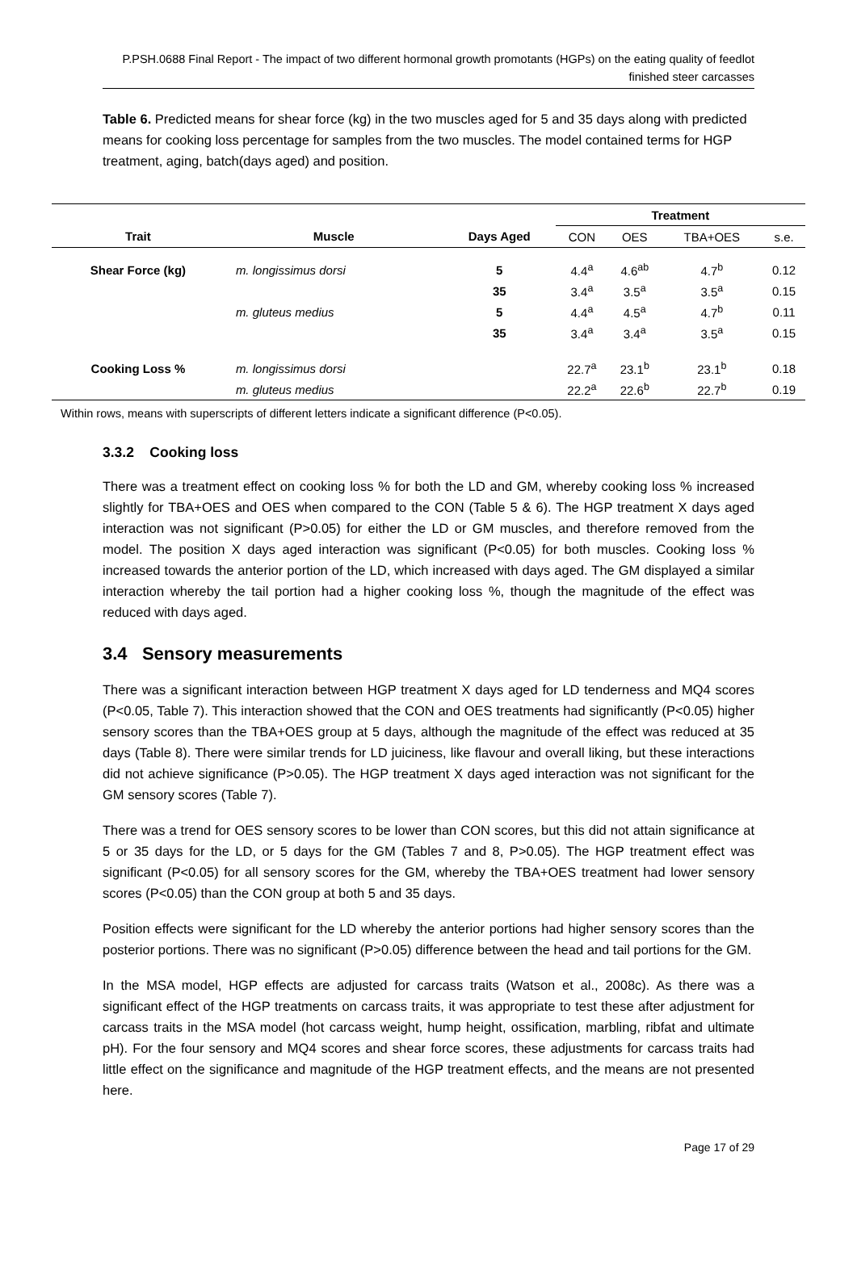P.PSH.0688 Final Report - The impact of two different hormonal growth promotants (HGPs) on the eating quality of feedlot finished steer carcasses
Table 6. Predicted means for shear force (kg) in the two muscles aged for 5 and 35 days along with predicted means for cooking loss percentage for samples from the two muscles. The model contained terms for HGP treatment, aging, batch(days aged) and position.
| | | | Treatment | | | |
| --- | --- | --- | --- | --- | --- | --- |
| Trait | Muscle | Days Aged | CON | OES | TBA+OES | s.e. |
| Shear Force (kg) | m. longissimus dorsi | 5 | 4.4<sup>a</sup> | 4.6<sup>ab</sup> | 4.7<sup>b</sup> | 0.12 |
| | | 35 | 3.4<sup>a</sup> | 3.5<sup>a</sup> | 3.5<sup>a</sup> | 0.15 |
| | m. gluteus medius | 5 | 4.4<sup>a</sup> | 4.5<sup>a</sup> | 4.7<sup>b</sup> | 0.11 |
| | | 35 | 3.4<sup>a</sup> | 3.4<sup>a</sup> | 3.5<sup>a</sup> | 0.15 |
| Cooking Loss % | m. longissimus dorsi | | 22.7<sup>a</sup> | 23.1<sup>b</sup> | 23.1<sup>b</sup> | 0.18 |
| | m. gluteus medius | | 22.2<sup>a</sup> | 22.6<sup>b</sup> | 22.7<sup>b</sup> | 0.19 |
Within rows, means with superscripts of different letters indicate a significant difference (P<0.05).
3.3.2 Cooking loss
There was a treatment effect on cooking loss % for both the LD and GM, whereby cooking loss % increased slightly for TBA+OES and OES when compared to the CON (Table 5 & 6). The HGP treatment X days aged interaction was not significant (P>0.05) for either the LD or GM muscles, and therefore removed from the model. The position X days aged interaction was significant (P<0.05) for both muscles. Cooking loss % increased towards the anterior portion of the LD, which increased with days aged. The GM displayed a similar interaction whereby the tail portion had a higher cooking loss %, though the magnitude of the effect was reduced with days aged.
3.4 Sensory measurements
There was a significant interaction between HGP treatment X days aged for LD tenderness and MQ4 scores (P<0.05, Table 7). This interaction showed that the CON and OES treatments had significantly (P<0.05) higher sensory scores than the TBA+OES group at 5 days, although the magnitude of the effect was reduced at 35 days (Table 8). There were similar trends for LD juiciness, like flavour and overall liking, but these interactions did not achieve significance (P>0.05). The HGP treatment X days aged interaction was not significant for the GM sensory scores (Table 7).
There was a trend for OES sensory scores to be lower than CON scores, but this did not attain significance at 5 or 35 days for the LD, or 5 days for the GM (Tables 7 and 8, P>0.05). The HGP treatment effect was significant (P<0.05) for all sensory scores for the GM, whereby the TBA+OES treatment had lower sensory scores (P<0.05) than the CON group at both 5 and 35 days.
Position effects were significant for the LD whereby the anterior portions had higher sensory scores than the posterior portions. There was no significant (P>0.05) difference between the head and tail portions for the GM.
In the MSA model, HGP effects are adjusted for carcass traits (Watson et al., 2008c). As there was a significant effect of the HGP treatments on carcass traits, it was appropriate to test these after adjustment for carcass traits in the MSA model (hot carcass weight, hump height, ossification, marbling, ribfat and ultimate pH). For the four sensory and MQ4 scores and shear force scores, these adjustments for carcass traits had little effect on the significance and magnitude of the HGP treatment effects, and the means are not presented here.
Page 17 of 29